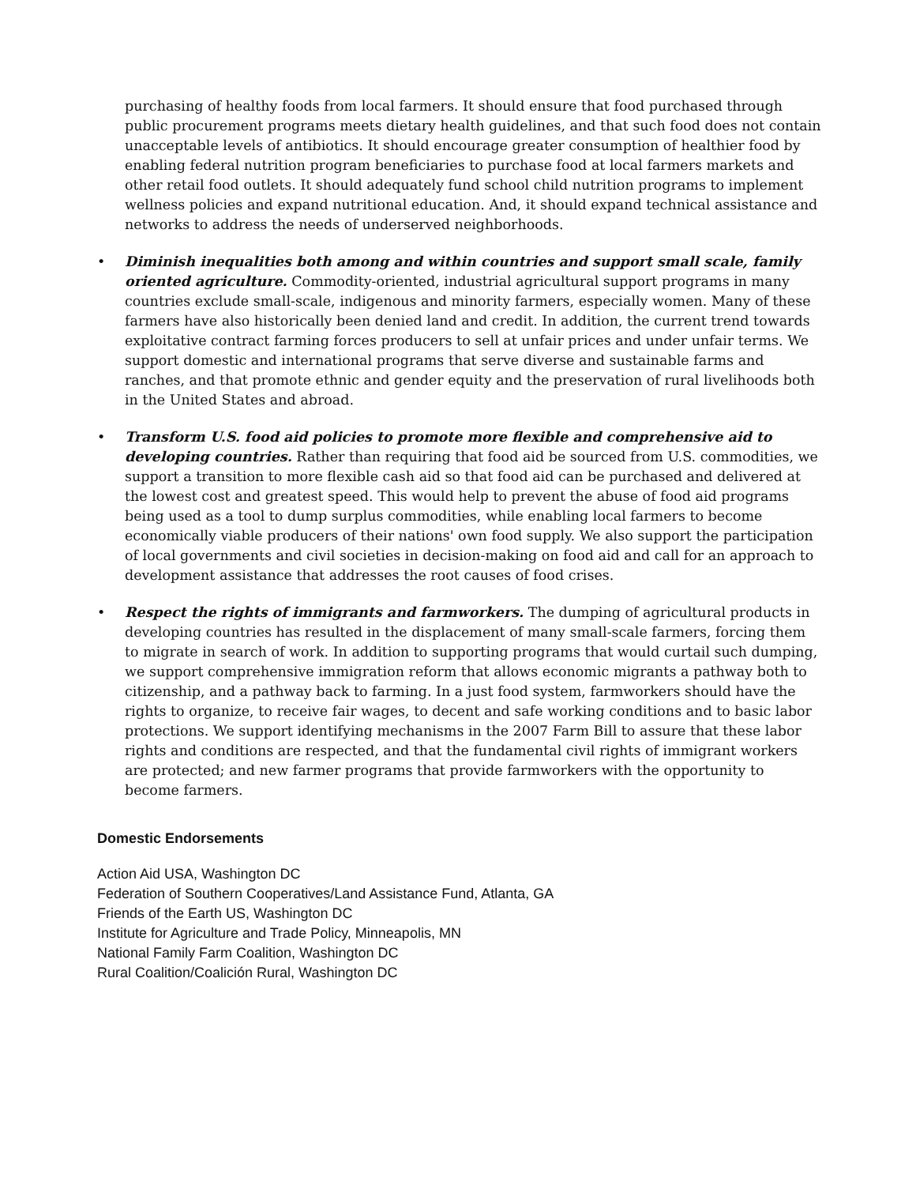purchasing of healthy foods from local farmers. It should ensure that food purchased through public procurement programs meets dietary health guidelines, and that such food does not contain unacceptable levels of antibiotics. It should encourage greater consumption of healthier food by enabling federal nutrition program beneficiaries to purchase food at local farmers markets and other retail food outlets. It should adequately fund school child nutrition programs to implement wellness policies and expand nutritional education. And, it should expand technical assistance and networks to address the needs of underserved neighborhoods.
• Diminish inequalities both among and within countries and support small scale, family oriented agriculture. Commodity-oriented, industrial agricultural support programs in many countries exclude small-scale, indigenous and minority farmers, especially women. Many of these farmers have also historically been denied land and credit. In addition, the current trend towards exploitative contract farming forces producers to sell at unfair prices and under unfair terms. We support domestic and international programs that serve diverse and sustainable farms and ranches, and that promote ethnic and gender equity and the preservation of rural livelihoods both in the United States and abroad.
• Transform U.S. food aid policies to promote more flexible and comprehensive aid to developing countries. Rather than requiring that food aid be sourced from U.S. commodities, we support a transition to more flexible cash aid so that food aid can be purchased and delivered at the lowest cost and greatest speed. This would help to prevent the abuse of food aid programs being used as a tool to dump surplus commodities, while enabling local farmers to become economically viable producers of their nations' own food supply. We also support the participation of local governments and civil societies in decision-making on food aid and call for an approach to development assistance that addresses the root causes of food crises.
• Respect the rights of immigrants and farmworkers. The dumping of agricultural products in developing countries has resulted in the displacement of many small-scale farmers, forcing them to migrate in search of work. In addition to supporting programs that would curtail such dumping, we support comprehensive immigration reform that allows economic migrants a pathway both to citizenship, and a pathway back to farming. In a just food system, farmworkers should have the rights to organize, to receive fair wages, to decent and safe working conditions and to basic labor protections. We support identifying mechanisms in the 2007 Farm Bill to assure that these labor rights and conditions are respected, and that the fundamental civil rights of immigrant workers are protected; and new farmer programs that provide farmworkers with the opportunity to become farmers.
Domestic Endorsements
Action Aid USA, Washington DC
Federation of Southern Cooperatives/Land Assistance Fund, Atlanta, GA
Friends of the Earth US, Washington DC
Institute for Agriculture and Trade Policy, Minneapolis, MN
National Family Farm Coalition, Washington DC
Rural Coalition/Coalición Rural, Washington DC